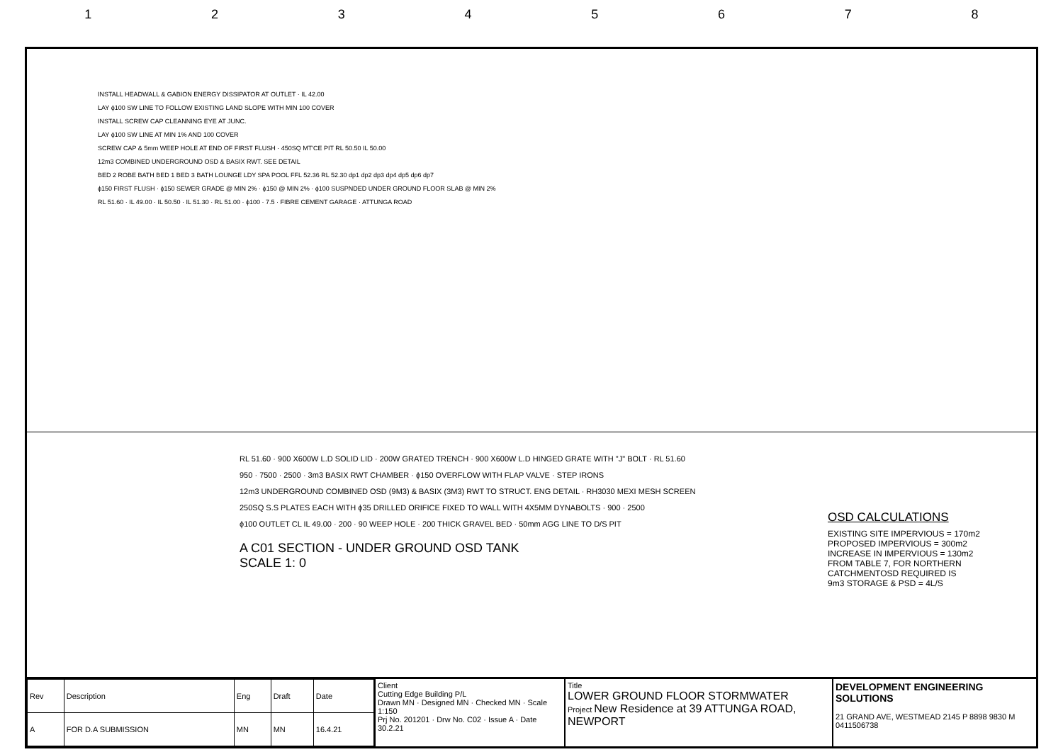12345678
INSTALL HEADWALL & GABION ENERGY DISSIPATOR AT OUTLET · IL 42.00
LAY ϕ100 SW LINE TO FOLLOW EXISTING LAND SLOPE WITH MIN 100 COVER
INSTALL SCREW CAP CLEANNING EYE AT JUNC.
LAY ϕ100 SW LINE AT MIN 1% AND 100 COVER
SCREW CAP & 5mm WEEP HOLE AT END OF FIRST FLUSH · 450SQ MT'CE PIT RL 50.50 IL 50.00
12m3 COMBINED UNDERGROUND OSD & BASIX RWT. SEE DETAIL
BED 2 ROBE BATH BED 1 BED 3 BATH LOUNGE LDY SPA POOL FFL 52.36 RL 52.30 dp1 dp2 dp3 dp4 dp5 dp6 dp7
ϕ150 FIRST FLUSH · ϕ150 SEWER GRADE @ MIN 2% · ϕ150 @ MIN 2% · ϕ100 SUSPNDED UNDER GROUND FLOOR SLAB @ MIN 2%
RL 51.60 · IL 49.00 · IL 50.50 · IL 51.30 · RL 51.00 · ϕ100 · 7.5 · FIBRE CEMENT GARAGE · ATTUNGA ROAD
RL 51.60 · 900 X600W L.D SOLID LID · 200W GRATED TRENCH · 900 X600W L.D HINGED GRATE WITH "J" BOLT · RL 51.60
950 · 7500 · 2500 · 3m3 BASIX RWT CHAMBER · ϕ150 OVERFLOW WITH FLAP VALVE · STEP IRONS
12m3 UNDERGROUND COMBINED OSD (9M3) & BASIX (3M3) RWT TO STRUCT. ENG DETAIL · RH3030 MEXI MESH SCREEN
250SQ S.S PLATES EACH WITH ϕ35 DRILLED ORIFICE FIXED TO WALL WITH 4X5MM DYNABOLTS · 900 · 2500
ϕ100 OUTLET CL IL 49.00 · 200 · 90 WEEP HOLE · 200 THICK GRAVEL BED · 50mm AGG LINE TO D/S PIT
A C01 SECTION - UNDER GROUND OSD TANK
SCALE 1: 0
OSD CALCULATIONS
EXISTING SITE IMPERVIOUS = 170m2
PROPOSED IMPERVIOUS = 300m2
INCREASE IN IMPERVIOUS = 130m2
FROM TABLE 7, FOR NORTHERN
CATCHMENTOSD REQUIRED IS
9m3 STORAGE & PSD = 4L/S
| Rev | Description | Eng | Draft | Date |
| --- | --- | --- | --- | --- |
| A | FOR D.A SUBMISSION | MN | MN | 16.4.21 |
Client
Cutting Edge Building P/L
Drawn MN · Designed MN · Checked MN · Scale 1:150
Prj No. 201201 · Drw No. C02 · Issue A · Date 30.2.21
Title
LOWER GROUND FLOOR STORMWATER
Project New Residence at 39 ATTUNGA ROAD, NEWPORT
DEVELOPMENT ENGINEERING SOLUTIONS
21 GRAND AVE, WESTMEAD 2145 P 8898 9830 M 0411506738